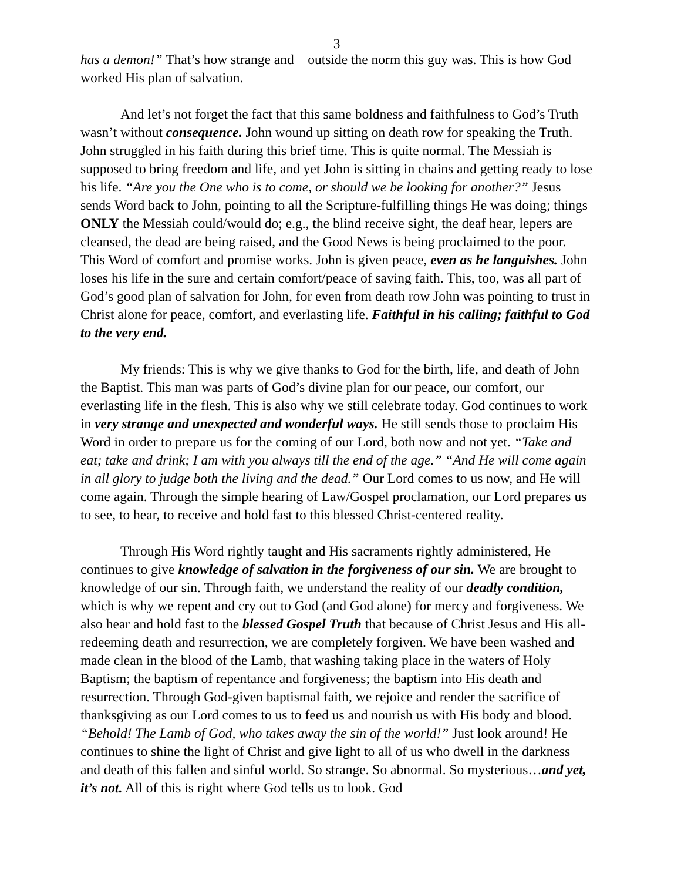3
has a demon!” That’s how strange and outside the norm this guy was. This is how God worked His plan of salvation.
And let’s not forget the fact that this same boldness and faithfulness to God’s Truth wasn’t without consequence. John wound up sitting on death row for speaking the Truth. John struggled in his faith during this brief time. This is quite normal. The Messiah is supposed to bring freedom and life, and yet John is sitting in chains and getting ready to lose his life. “Are you the One who is to come, or should we be looking for another?” Jesus sends Word back to John, pointing to all the Scripture-fulfilling things He was doing; things ONLY the Messiah could/would do; e.g., the blind receive sight, the deaf hear, lepers are cleansed, the dead are being raised, and the Good News is being proclaimed to the poor. This Word of comfort and promise works. John is given peace, even as he languishes. John loses his life in the sure and certain comfort/peace of saving faith. This, too, was all part of God’s good plan of salvation for John, for even from death row John was pointing to trust in Christ alone for peace, comfort, and everlasting life. Faithful in his calling; faithful to God to the very end.
My friends: This is why we give thanks to God for the birth, life, and death of John the Baptist. This man was parts of God’s divine plan for our peace, our comfort, our everlasting life in the flesh. This is also why we still celebrate today. God continues to work in very strange and unexpected and wonderful ways. He still sends those to proclaim His Word in order to prepare us for the coming of our Lord, both now and not yet. “Take and eat; take and drink; I am with you always till the end of the age.” “And He will come again in all glory to judge both the living and the dead.” Our Lord comes to us now, and He will come again. Through the simple hearing of Law/Gospel proclamation, our Lord prepares us to see, to hear, to receive and hold fast to this blessed Christ-centered reality.
Through His Word rightly taught and His sacraments rightly administered, He continues to give knowledge of salvation in the forgiveness of our sin. We are brought to knowledge of our sin. Through faith, we understand the reality of our deadly condition, which is why we repent and cry out to God (and God alone) for mercy and forgiveness. We also hear and hold fast to the blessed Gospel Truth that because of Christ Jesus and His all-redeeming death and resurrection, we are completely forgiven. We have been washed and made clean in the blood of the Lamb, that washing taking place in the waters of Holy Baptism; the baptism of repentance and forgiveness; the baptism into His death and resurrection. Through God-given baptismal faith, we rejoice and render the sacrifice of thanksgiving as our Lord comes to us to feed us and nourish us with His body and blood. “Behold! The Lamb of God, who takes away the sin of the world!” Just look around! He continues to shine the light of Christ and give light to all of us who dwell in the darkness and death of this fallen and sinful world. So strange. So abnormal. So mysterious…and yet, it’s not. All of this is right where God tells us to look. God